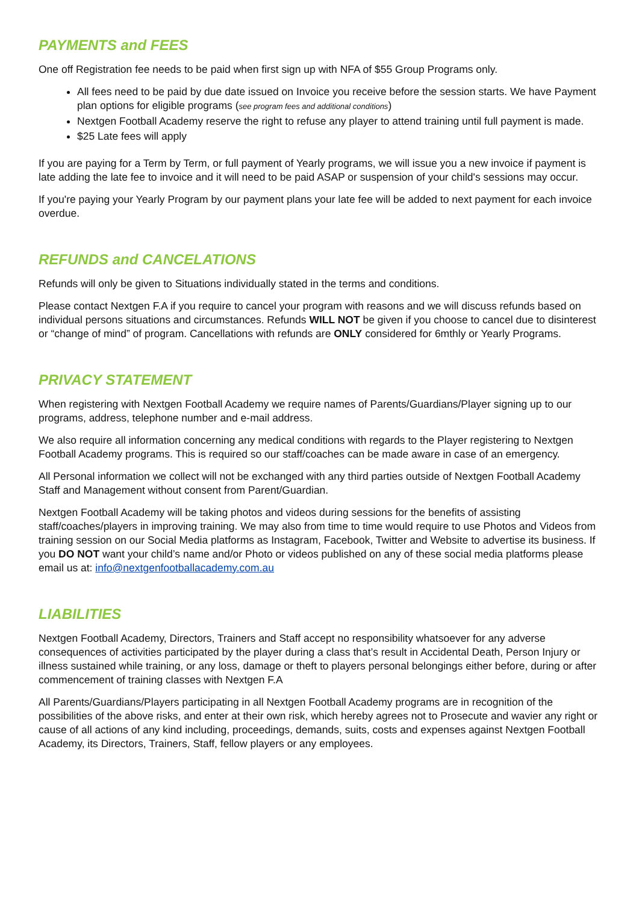PAYMENTS and FEES
One off Registration fee needs to be paid when first sign up with NFA of $55 Group Programs only.
All fees need to be paid by due date issued on Invoice you receive before the session starts. We have Payment plan options for eligible programs (see program fees and additional conditions)
Nextgen Football Academy reserve the right to refuse any player to attend training until full payment is made.
$25 Late fees will apply
If you are paying for a Term by Term, or full payment of Yearly programs, we will issue you a new invoice if payment is late adding the late fee to invoice and it will need to be paid ASAP or suspension of your child's sessions may occur.
If you're paying your Yearly Program by our payment plans your late fee will be added to next payment for each invoice overdue.
REFUNDS and CANCELATIONS
Refunds will only be given to Situations individually stated in the terms and conditions.
Please contact Nextgen F.A if you require to cancel your program with reasons and we will discuss refunds based on individual persons situations and circumstances. Refunds WILL NOT be given if you choose to cancel due to disinterest or “change of mind” of program. Cancellations with refunds are ONLY considered for 6mthly or Yearly Programs.
PRIVACY STATEMENT
When registering with Nextgen Football Academy we require names of Parents/Guardians/Player signing up to our programs, address, telephone number and e-mail address.
We also require all information concerning any medical conditions with regards to the Player registering to Nextgen Football Academy programs. This is required so our staff/coaches can be made aware in case of an emergency.
All Personal information we collect will not be exchanged with any third parties outside of Nextgen Football Academy Staff and Management without consent from Parent/Guardian.
Nextgen Football Academy will be taking photos and videos during sessions for the benefits of assisting staff/coaches/players in improving training. We may also from time to time would require to use Photos and Videos from training session on our Social Media platforms as Instagram, Facebook, Twitter and Website to advertise its business. If you DO NOT want your child’s name and/or Photo or videos published on any of these social media platforms please email us at: info@nextgenfootballacademy.com.au
LIABILITIES
Nextgen Football Academy, Directors, Trainers and Staff accept no responsibility whatsoever for any adverse consequences of activities participated by the player during a class that’s result in Accidental Death, Person Injury or illness sustained while training, or any loss, damage or theft to players personal belongings either before, during or after commencement of training classes with Nextgen F.A
All Parents/Guardians/Players participating in all Nextgen Football Academy programs are in recognition of the possibilities of the above risks, and enter at their own risk, which hereby agrees not to Prosecute and wavier any right or cause of all actions of any kind including, proceedings, demands, suits, costs and expenses against Nextgen Football Academy, its Directors, Trainers, Staff, fellow players or any employees.